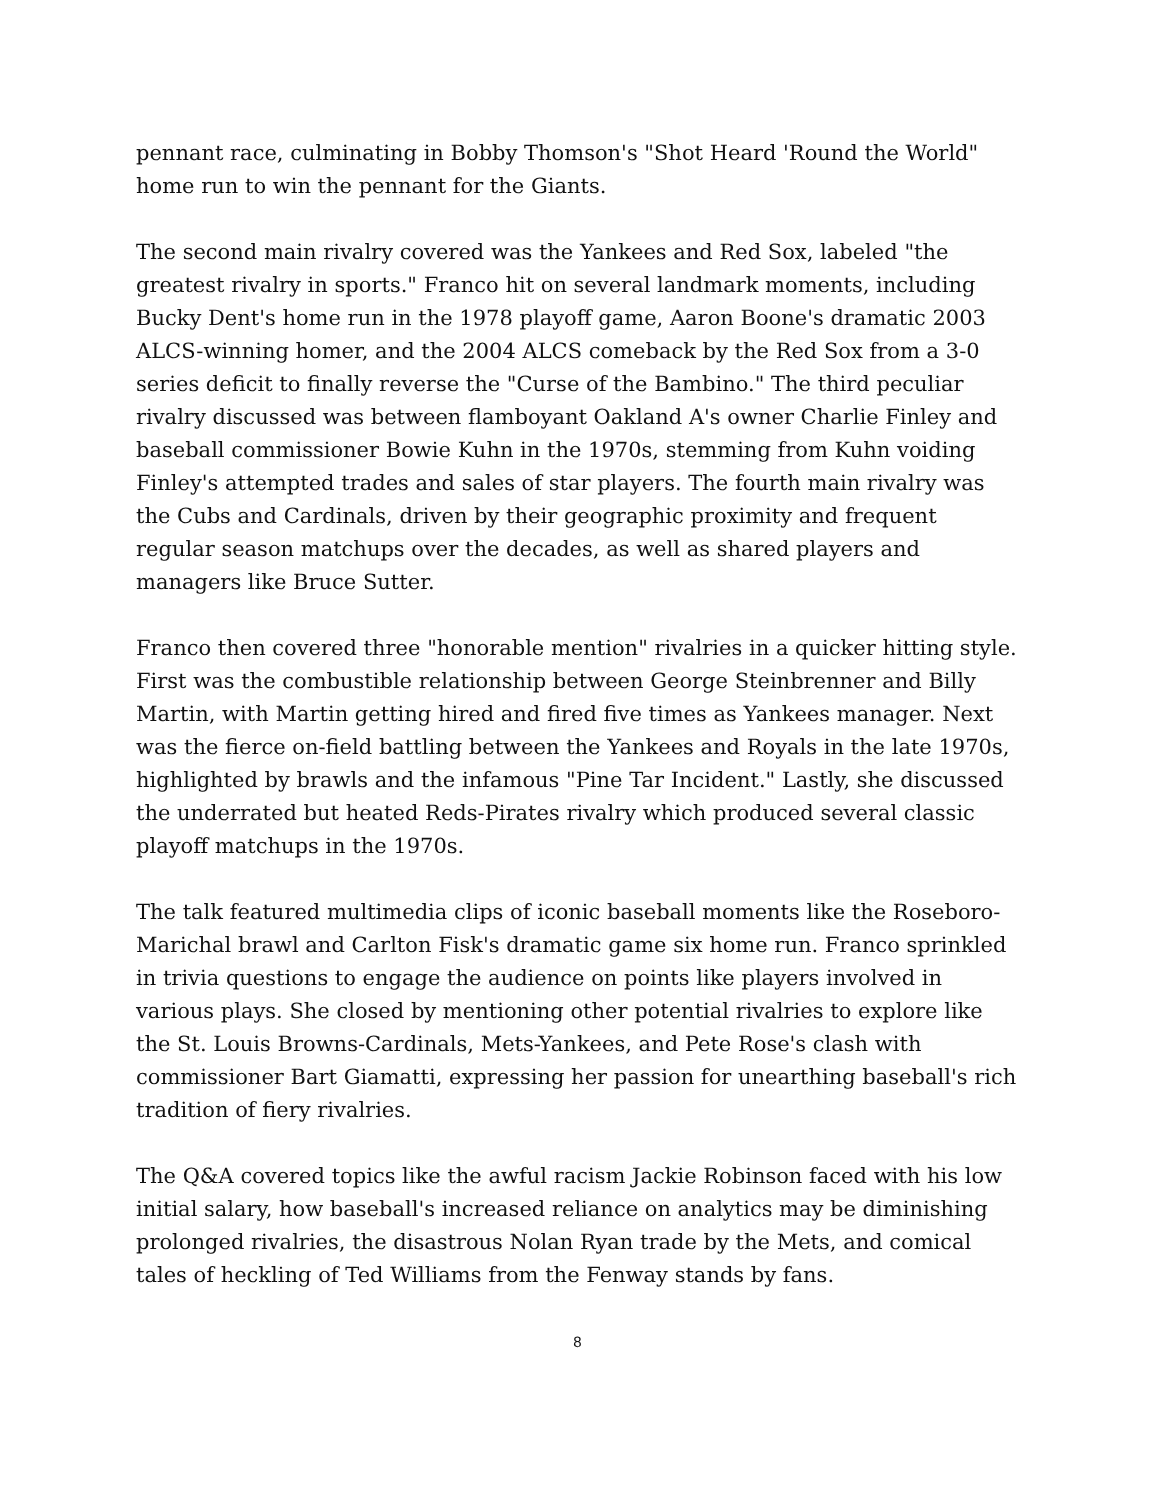pennant race, culminating in Bobby Thomson's "Shot Heard 'Round the World" home run to win the pennant for the Giants.
The second main rivalry covered was the Yankees and Red Sox, labeled "the greatest rivalry in sports." Franco hit on several landmark moments, including Bucky Dent's home run in the 1978 playoff game, Aaron Boone's dramatic 2003 ALCS-winning homer, and the 2004 ALCS comeback by the Red Sox from a 3-0 series deficit to finally reverse the "Curse of the Bambino." The third peculiar rivalry discussed was between flamboyant Oakland A's owner Charlie Finley and baseball commissioner Bowie Kuhn in the 1970s, stemming from Kuhn voiding Finley's attempted trades and sales of star players. The fourth main rivalry was the Cubs and Cardinals, driven by their geographic proximity and frequent regular season matchups over the decades, as well as shared players and managers like Bruce Sutter.
Franco then covered three "honorable mention" rivalries in a quicker hitting style. First was the combustible relationship between George Steinbrenner and Billy Martin, with Martin getting hired and fired five times as Yankees manager. Next was the fierce on-field battling between the Yankees and Royals in the late 1970s, highlighted by brawls and the infamous "Pine Tar Incident." Lastly, she discussed the underrated but heated Reds-Pirates rivalry which produced several classic playoff matchups in the 1970s.
The talk featured multimedia clips of iconic baseball moments like the Roseboro-Marichal brawl and Carlton Fisk's dramatic game six home run. Franco sprinkled in trivia questions to engage the audience on points like players involved in various plays. She closed by mentioning other potential rivalries to explore like the St. Louis Browns-Cardinals, Mets-Yankees, and Pete Rose's clash with commissioner Bart Giamatti, expressing her passion for unearthing baseball's rich tradition of fiery rivalries.
The Q&A covered topics like the awful racism Jackie Robinson faced with his low initial salary, how baseball's increased reliance on analytics may be diminishing prolonged rivalries, the disastrous Nolan Ryan trade by the Mets, and comical tales of heckling of Ted Williams from the Fenway stands by fans.
8